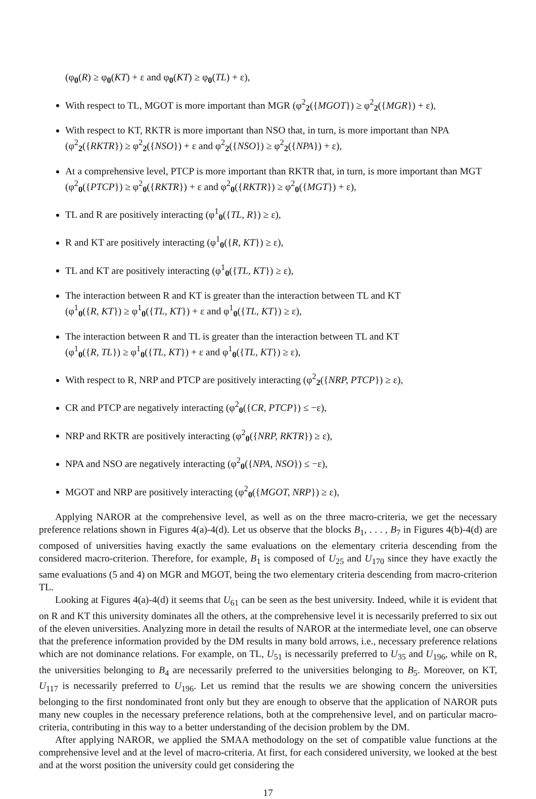(φ<sub>0</sub>(R) ≥ φ<sub>0</sub>(KT) + ε and φ<sub>0</sub>(KT) ≥ φ<sub>0</sub>(TL) + ε),
With respect to TL, MGOT is more important than MGR (φ<sup>2</sup><sub>2</sub>({MGOT}) ≥ φ<sup>2</sup><sub>2</sub>({MGR}) + ε),
With respect to KT, RKTR is more important than NSO that, in turn, is more important than NPA (φ<sup>2</sup><sub>2</sub>({RKTR}) ≥ φ<sup>2</sup><sub>2</sub>({NSO}) + ε and φ<sup>2</sup><sub>2</sub>({NSO}) ≥ φ<sup>2</sup><sub>2</sub>({NPA}) + ε),
At a comprehensive level, PTCP is more important than RKTR that, in turn, is more important than MGT (φ<sup>2</sup><sub>0</sub>({PTCP}) ≥ φ<sup>2</sup><sub>0</sub>({RKTR}) + ε and φ<sup>2</sup><sub>0</sub>({RKTR}) ≥ φ<sup>2</sup><sub>0</sub>({MGT}) + ε),
TL and R are positively interacting (φ<sup>1</sup><sub>0</sub>({TL, R}) ≥ ε),
R and KT are positively interacting (φ<sup>1</sup><sub>0</sub>({R, KT}) ≥ ε),
TL and KT are positively interacting (φ<sup>1</sup><sub>0</sub>({TL, KT}) ≥ ε),
The interaction between R and KT is greater than the interaction between TL and KT
(φ<sup>1</sup><sub>0</sub>({R, KT}) ≥ φ<sup>1</sup><sub>0</sub>({TL, KT}) + ε and φ<sup>1</sup><sub>0</sub>({TL, KT}) ≥ ε),
The interaction between R and TL is greater than the interaction between TL and KT
(φ<sup>1</sup><sub>0</sub>({R, TL}) ≥ φ<sup>1</sup><sub>0</sub>({TL, KT}) + ε and φ<sup>1</sup><sub>0</sub>({TL, KT}) ≥ ε),
With respect to R, NRP and PTCP are positively interacting (φ<sup>2</sup><sub>2</sub>({NRP, PTCP}) ≥ ε),
CR and PTCP are negatively interacting (φ<sup>2</sup><sub>0</sub>({CR, PTCP}) ≤ −ε),
NRP and RKTR are positively interacting (φ<sup>2</sup><sub>0</sub>({NRP, RKTR}) ≥ ε),
NPA and NSO are negatively interacting (φ<sup>2</sup><sub>0</sub>({NPA, NSO}) ≤ −ε),
MGOT and NRP are positively interacting (φ<sup>2</sup><sub>0</sub>({MGOT, NRP}) ≥ ε),
Applying NAROR at the comprehensive level, as well as on the three macro-criteria, we get the necessary preference relations shown in Figures 4(a)-4(d). Let us observe that the blocks B<sub>1</sub>, . . . , B<sub>7</sub> in Figures 4(b)-4(d) are composed of universities having exactly the same evaluations on the elementary criteria descending from the considered macro-criterion. Therefore, for example, B<sub>1</sub> is composed of U<sub>25</sub> and U<sub>170</sub> since they have exactly the same evaluations (5 and 4) on MGR and MGOT, being the two elementary criteria descending from macro-criterion TL.
Looking at Figures 4(a)-4(d) it seems that U<sub>61</sub> can be seen as the best university. Indeed, while it is evident that on R and KT this university dominates all the others, at the comprehensive level it is necessarily preferred to six out of the eleven universities. Analyzing more in detail the results of NAROR at the intermediate level, one can observe that the preference information provided by the DM results in many bold arrows, i.e., necessary preference relations which are not dominance relations. For example, on TL, U<sub>51</sub> is necessarily preferred to U<sub>35</sub> and U<sub>196</sub>, while on R, the universities belonging to B<sub>4</sub> are necessarily preferred to the universities belonging to B<sub>5</sub>. Moreover, on KT, U<sub>117</sub> is necessarily preferred to U<sub>196</sub>. Let us remind that the results we are showing concern the universities belonging to the first nondominated front only but they are enough to observe that the application of NAROR puts many new couples in the necessary preference relations, both at the comprehensive level, and on particular macro-criteria, contributing in this way to a better understanding of the decision problem by the DM.
After applying NAROR, we applied the SMAA methodology on the set of compatible value functions at the comprehensive level and at the level of macro-criteria. At first, for each considered university, we looked at the best and at the worst position the university could get considering the
17